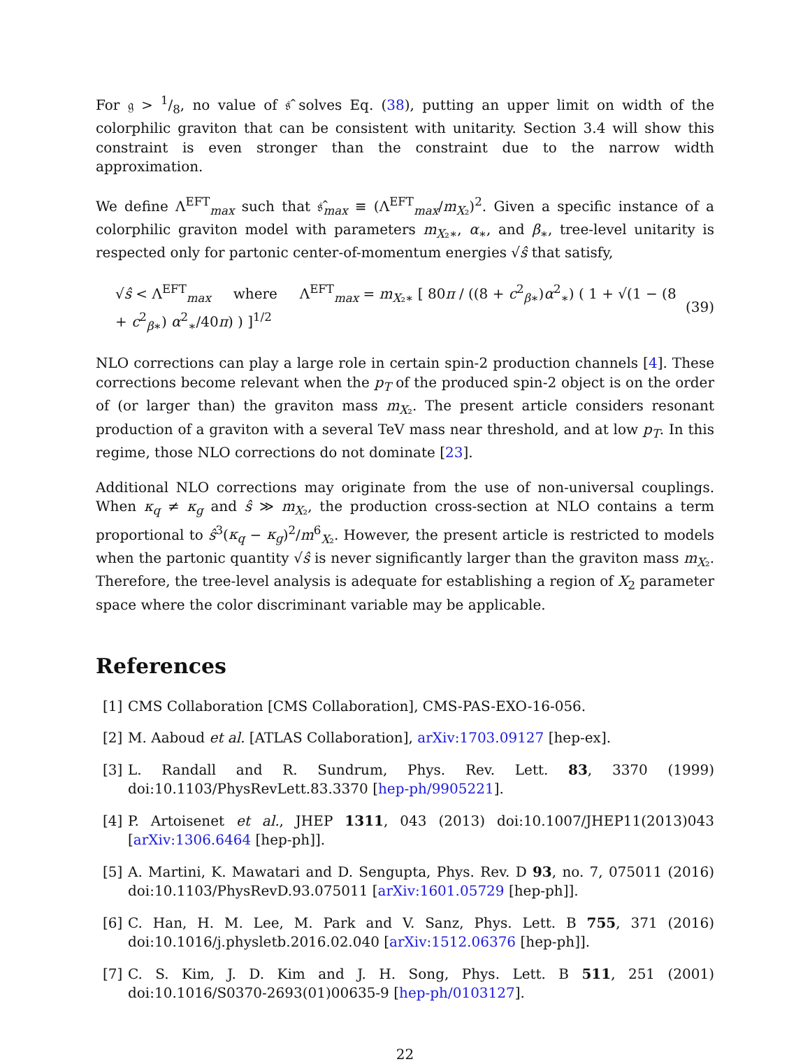For 𝔤 > 1/8, no value of 𝔰̂ solves Eq. (38), putting an upper limit on width of the colorphilic graviton that can be consistent with unitarity. Section 3.4 will show this constraint is even stronger than the constraint due to the narrow width approximation.
We define Λ<sup>EFT</sup><sub>max</sub> such that 𝔰̂<sub>max</sub> ≡ (Λ<sup>EFT</sup><sub>max</sub>/m<sub>X₂</sub>)<sup>2</sup>. Given a specific instance of a colorphilic graviton model with parameters m<sub>X₂∗</sub>, α<sub>∗</sub>, and β<sub>∗</sub>, tree-level unitarity is respected only for partonic center-of-momentum energies √ŝ that satisfy,
√ŝ < Λ<sup>EFT</sup><sub>max</sub> where Λ<sup>EFT</sup><sub>max</sub> = m<sub>X₂∗</sub> [ 80π / ((8 + c<sup>2</sup><sub>β∗</sub>)α<sup>2</sup><sub>∗</sub>) ( 1 + √(1 − (8 + c<sup>2</sup><sub>β∗</sub>) α<sup>2</sup><sub>∗</sub>/40π) ) ]<sup>1/2</sup> (39)
NLO corrections can play a large role in certain spin-2 production channels [4]. These corrections become relevant when the p<sub>T</sub> of the produced spin-2 object is on the order of (or larger than) the graviton mass m<sub>X₂</sub>. The present article considers resonant production of a graviton with a several TeV mass near threshold, and at low p<sub>T</sub>. In this regime, those NLO corrections do not dominate [23].
Additional NLO corrections may originate from the use of non-universal couplings. When κ<sub>q</sub> ≠ κ<sub>g</sub> and ŝ ≫ m<sub>X₂</sub>, the production cross-section at NLO contains a term proportional to ŝ<sup>3</sup>(κ<sub>q</sub> − κ<sub>g</sub>)<sup>2</sup>/m<sup>6</sup><sub>X₂</sub>. However, the present article is restricted to models when the partonic quantity √ŝ is never significantly larger than the graviton mass m<sub>X₂</sub>. Therefore, the tree-level analysis is adequate for establishing a region of X<sub>2</sub> parameter space where the color discriminant variable may be applicable.
References
[1] CMS Collaboration [CMS Collaboration], CMS-PAS-EXO-16-056.
[2] M. Aaboud et al. [ATLAS Collaboration], arXiv:1703.09127 [hep-ex].
[3] L. Randall and R. Sundrum, Phys. Rev. Lett. 83, 3370 (1999) doi:10.1103/PhysRevLett.83.3370 [hep-ph/9905221].
[4] P. Artoisenet et al., JHEP 1311, 043 (2013) doi:10.1007/JHEP11(2013)043 [arXiv:1306.6464 [hep-ph]].
[5] A. Martini, K. Mawatari and D. Sengupta, Phys. Rev. D 93, no. 7, 075011 (2016) doi:10.1103/PhysRevD.93.075011 [arXiv:1601.05729 [hep-ph]].
[6] C. Han, H. M. Lee, M. Park and V. Sanz, Phys. Lett. B 755, 371 (2016) doi:10.1016/j.physletb.2016.02.040 [arXiv:1512.06376 [hep-ph]].
[7] C. S. Kim, J. D. Kim and J. H. Song, Phys. Lett. B 511, 251 (2001) doi:10.1016/S0370-2693(01)00635-9 [hep-ph/0103127].
22